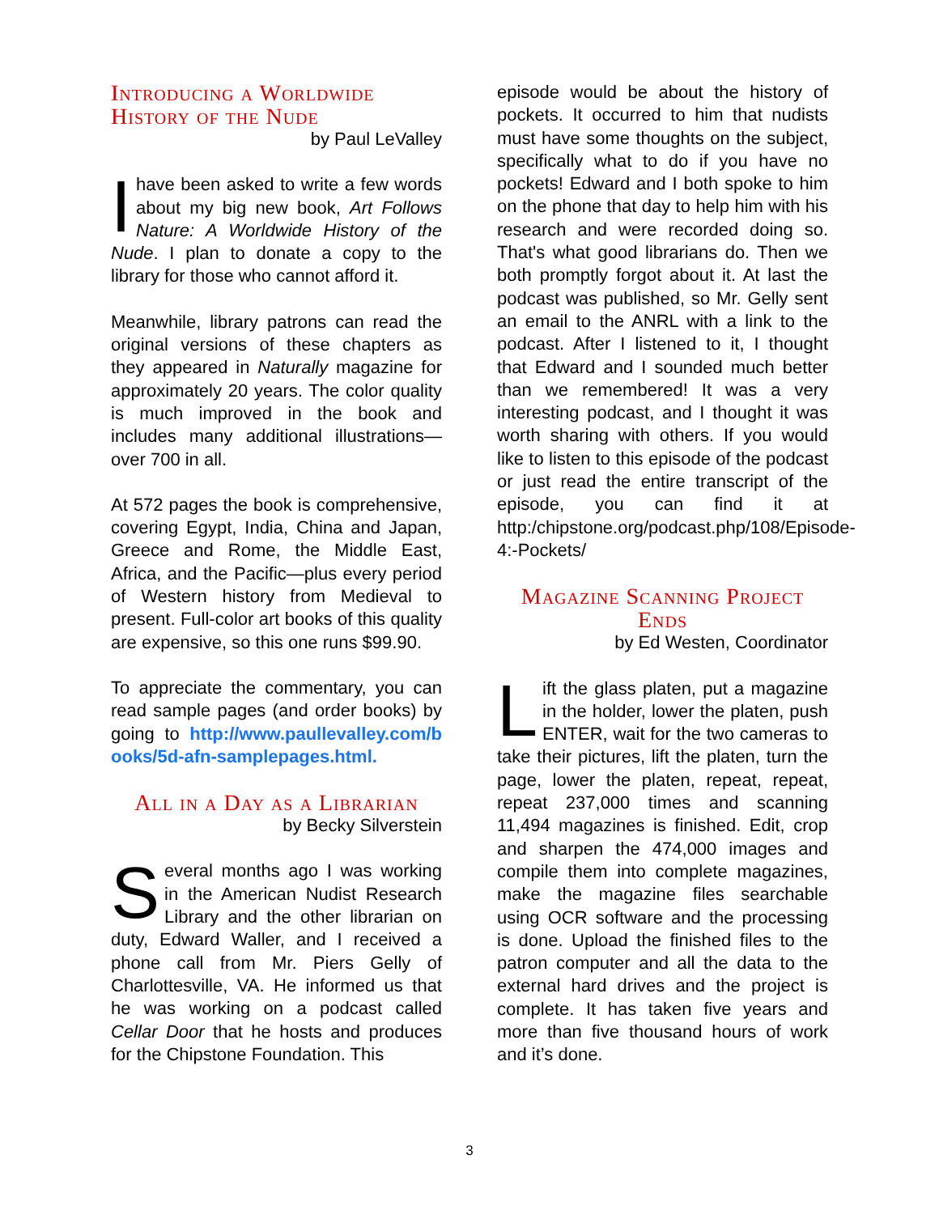Introducing a Worldwide History of the Nude
by Paul LeValley
Ihave been asked to write a few words about my big new book, Art Follows Nature: A Worldwide History of the Nude. I plan to donate a copy to the library for those who cannot afford it.
Meanwhile, library patrons can read the original versions of these chapters as they appeared in Naturally magazine for approximately 20 years. The color quality is much improved in the book and includes many additional illustrations—over 700 in all.
At 572 pages the book is comprehensive, covering Egypt, India, China and Japan, Greece and Rome, the Middle East, Africa, and the Pacific—plus every period of Western history from Medieval to present. Full-color art books of this quality are expensive, so this one runs $99.90.
To appreciate the commentary, you can read sample pages (and order books) by going to http://www.paullevalley.com/books/5d-afn-samplepages.html.
All in a Day as a Librarian
by Becky Silverstein
Several months ago I was working in the American Nudist Research Library and the other librarian on duty, Edward Waller, and I received a phone call from Mr. Piers Gelly of Charlottesville, VA. He informed us that he was working on a podcast called Cellar Door that he hosts and produces for the Chipstone Foundation. This
episode would be about the history of pockets. It occurred to him that nudists must have some thoughts on the subject, specifically what to do if you have no pockets! Edward and I both spoke to him on the phone that day to help him with his research and were recorded doing so. That's what good librarians do. Then we both promptly forgot about it. At last the podcast was published, so Mr. Gelly sent an email to the ANRL with a link to the podcast. After I listened to it, I thought that Edward and I sounded much better than we remembered! It was a very interesting podcast, and I thought it was worth sharing with others. If you would like to listen to this episode of the podcast or just read the entire transcript of the episode, you can find it at http:/chipstone.org/podcast.php/108/Episode-4:-Pockets/
Magazine Scanning Project Ends
by Ed Westen, Coordinator
Lift the glass platen, put a magazine in the holder, lower the platen, push ENTER, wait for the two cameras to take their pictures, lift the platen, turn the page, lower the platen, repeat, repeat, repeat 237,000 times and scanning 11,494 magazines is finished. Edit, crop and sharpen the 474,000 images and compile them into complete magazines, make the magazine files searchable using OCR software and the processing is done. Upload the finished files to the patron computer and all the data to the external hard drives and the project is complete. It has taken five years and more than five thousand hours of work and it’s done.
3